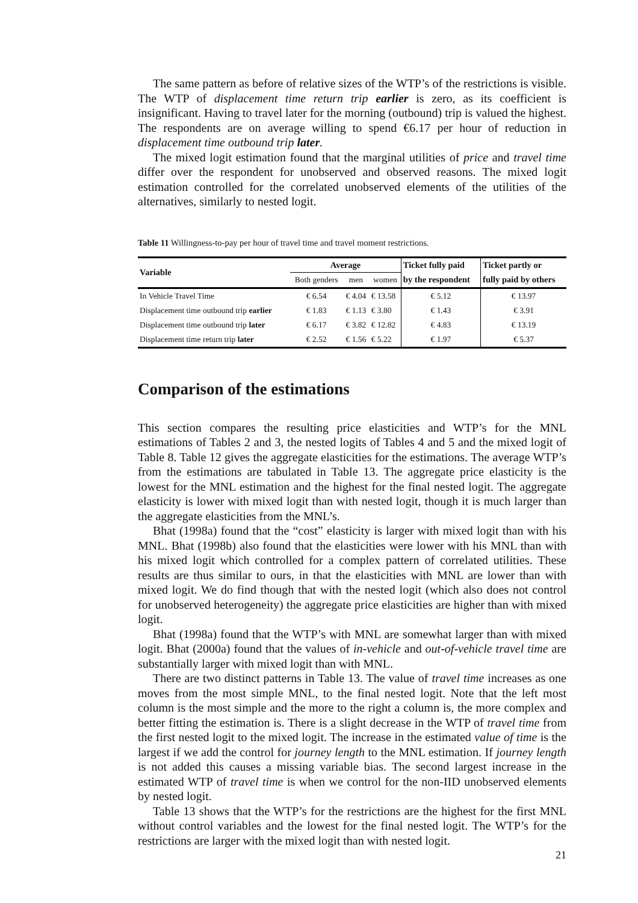The same pattern as before of relative sizes of the WTP’s of the restrictions is visible. The WTP of displacement time return trip earlier is zero, as its coefficient is insignificant. Having to travel later for the morning (outbound) trip is valued the highest. The respondents are on average willing to spend €6.17 per hour of reduction in displacement time outbound trip later.
The mixed logit estimation found that the marginal utilities of price and travel time differ over the respondent for unobserved and observed reasons. The mixed logit estimation controlled for the correlated unobserved elements of the utilities of the alternatives, similarly to nested logit.
Table 11 Willingness-to-pay per hour of travel time and travel moment restrictions.
| Variable | Average | | | Ticket fully paid | Ticket partly or |
| --- | --- | --- | --- | --- | --- |
| | Both genders | men | women | by the respondent | fully paid by others |
| In Vehicle Travel Time | € 6.54 | € 4.04 | € 13.58 | € 5.12 | € 13.97 |
| Displacement time outbound trip earlier | € 1.83 | € 1.13 | € 3.80 | € 1.43 | € 3.91 |
| Displacement time outbound trip later | € 6.17 | € 3.82 | € 12.82 | € 4.83 | € 13.19 |
| Displacement time return trip later | € 2.52 | € 1.56 | € 5.22 | € 1.97 | € 5.37 |
Comparison of the estimations
This section compares the resulting price elasticities and WTP’s for the MNL estimations of Tables 2 and 3, the nested logits of Tables 4 and 5 and the mixed logit of Table 8. Table 12 gives the aggregate elasticities for the estimations. The average WTP’s from the estimations are tabulated in Table 13. The aggregate price elasticity is the lowest for the MNL estimation and the highest for the final nested logit. The aggregate elasticity is lower with mixed logit than with nested logit, though it is much larger than the aggregate elasticities from the MNL’s.
Bhat (1998a) found that the “cost” elasticity is larger with mixed logit than with his MNL. Bhat (1998b) also found that the elasticities were lower with his MNL than with his mixed logit which controlled for a complex pattern of correlated utilities. These results are thus similar to ours, in that the elasticities with MNL are lower than with mixed logit. We do find though that with the nested logit (which also does not control for unobserved heterogeneity) the aggregate price elasticities are higher than with mixed logit.
Bhat (1998a) found that the WTP’s with MNL are somewhat larger than with mixed logit. Bhat (2000a) found that the values of in-vehicle and out-of-vehicle travel time are substantially larger with mixed logit than with MNL.
There are two distinct patterns in Table 13. The value of travel time increases as one moves from the most simple MNL, to the final nested logit. Note that the left most column is the most simple and the more to the right a column is, the more complex and better fitting the estimation is. There is a slight decrease in the WTP of travel time from the first nested logit to the mixed logit. The increase in the estimated value of time is the largest if we add the control for journey length to the MNL estimation. If journey length is not added this causes a missing variable bias. The second largest increase in the estimated WTP of travel time is when we control for the non-IID unobserved elements by nested logit.
Table 13 shows that the WTP’s for the restrictions are the highest for the first MNL without control variables and the lowest for the final nested logit. The WTP’s for the restrictions are larger with the mixed logit than with nested logit.
21